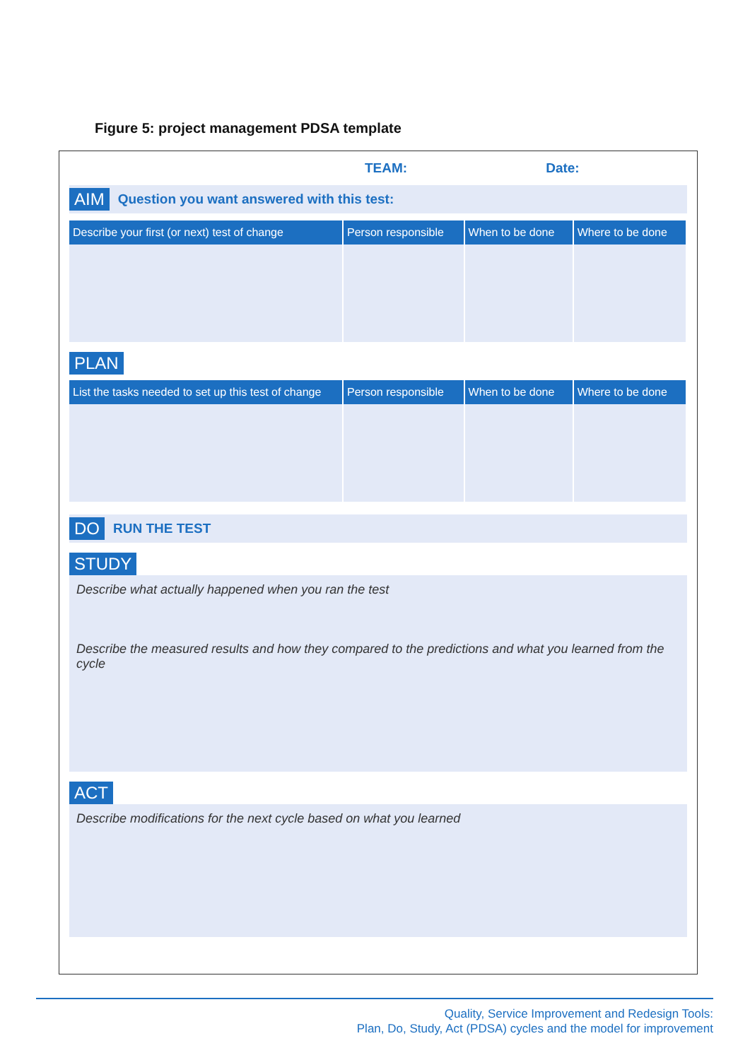Figure 5: project management PDSA template
TEAM: Date:
AIM Question you want answered with this test:
| Describe your first (or next) test of change | Person responsible | When to be done | Where to be done |
| --- | --- | --- | --- |
PLAN
| List the tasks needed to set up this test of change | Person responsible | When to be done | Where to be done |
| --- | --- | --- | --- |
DO RUN THE TEST
STUDY
Describe what actually happened when you ran the test
Describe the measured results and how they compared to the predictions and what you learned from the cycle
ACT
Describe modifications for the next cycle based on what you learned
Quality, Service Improvement and Redesign Tools:
Plan, Do, Study, Act (PDSA) cycles and the model for improvement